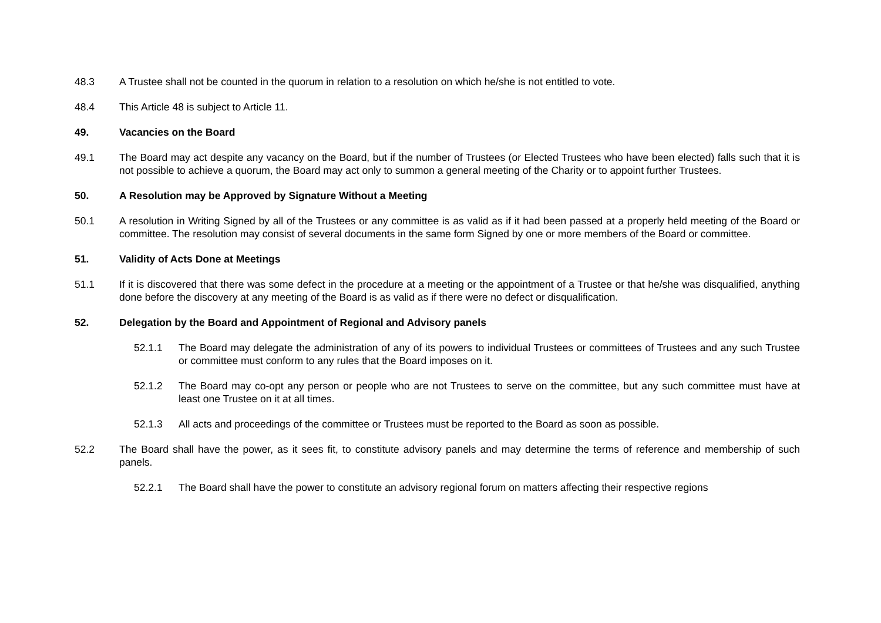48.3 A Trustee shall not be counted in the quorum in relation to a resolution on which he/she is not entitled to vote.
48.4 This Article 48 is subject to Article 11.
49. Vacancies on the Board
49.1 The Board may act despite any vacancy on the Board, but if the number of Trustees (or Elected Trustees who have been elected) falls such that it is not possible to achieve a quorum, the Board may act only to summon a general meeting of the Charity or to appoint further Trustees.
50. A Resolution may be Approved by Signature Without a Meeting
50.1 A resolution in Writing Signed by all of the Trustees or any committee is as valid as if it had been passed at a properly held meeting of the Board or committee. The resolution may consist of several documents in the same form Signed by one or more members of the Board or committee.
51. Validity of Acts Done at Meetings
51.1 If it is discovered that there was some defect in the procedure at a meeting or the appointment of a Trustee or that he/she was disqualified, anything done before the discovery at any meeting of the Board is as valid as if there were no defect or disqualification.
52. Delegation by the Board and Appointment of Regional and Advisory panels
52.1.1 The Board may delegate the administration of any of its powers to individual Trustees or committees of Trustees and any such Trustee or committee must conform to any rules that the Board imposes on it.
52.1.2 The Board may co-opt any person or people who are not Trustees to serve on the committee, but any such committee must have at least one Trustee on it at all times.
52.1.3 All acts and proceedings of the committee or Trustees must be reported to the Board as soon as possible.
52.2 The Board shall have the power, as it sees fit, to constitute advisory panels and may determine the terms of reference and membership of such panels.
52.2.1 The Board shall have the power to constitute an advisory regional forum on matters affecting their respective regions